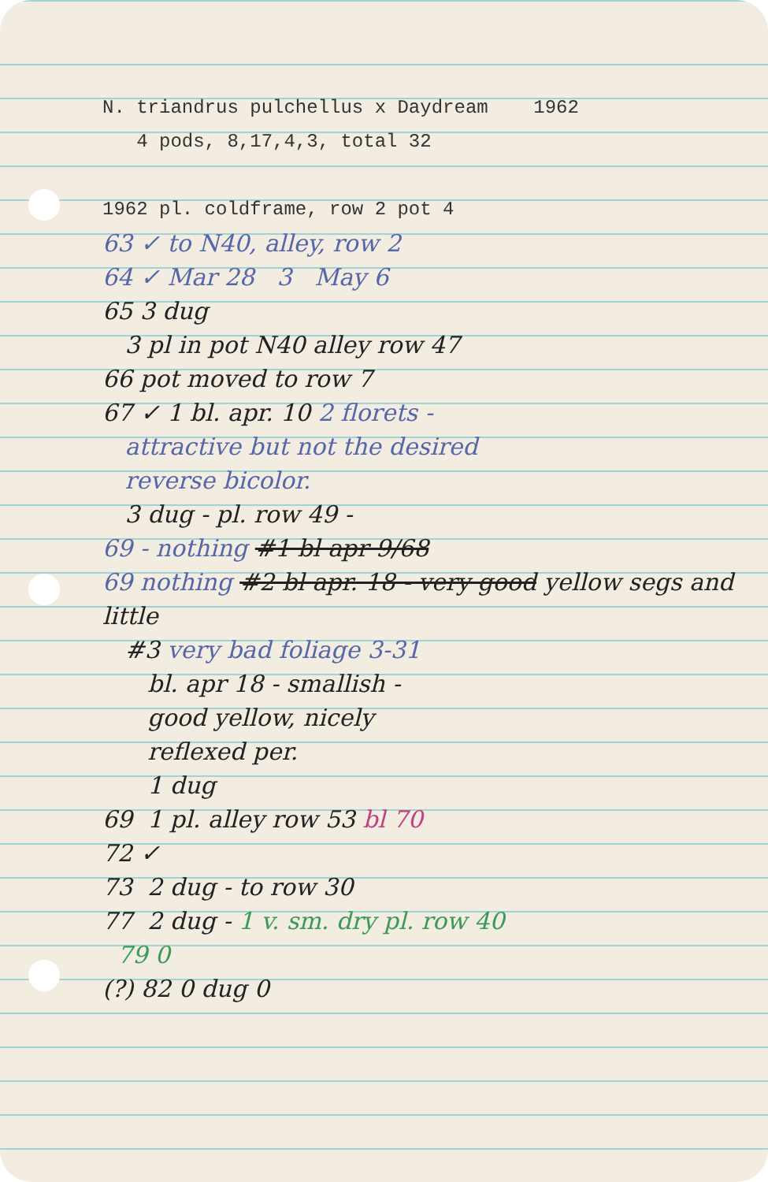N. triandrus pulchellus x Daydream 1962
4 pods, 8,17,4,3, total 32
1962 pl. coldframe, row 2 pot 4
63 ✓ to N40, alley, row 2
64 ✓ Mar 28 3 May 6
65 3 dug
3 pl in pot N40 alley row 47
66 pot moved to row 7
67 ✓ 1 bl. apr. 10 2 florets -
attractive but not the desired
reverse bicolor.
3 dug - pl. row 49 -
69 - nothing #1 bl apr 9/68
69 nothing #2 bl apr. 18 - very good yellow segs and little
#3 very bad foliage 3-31
bl. apr 18 - smallish -
good yellow, nicely
reflexed per.
1 dug
69 1 pl. alley row 53 bl 70
72 ✓
73 2 dug - to row 30
77 2 dug - 1 v. sm. dry pl. row 40
79 0
(?) 82 0 dug 0